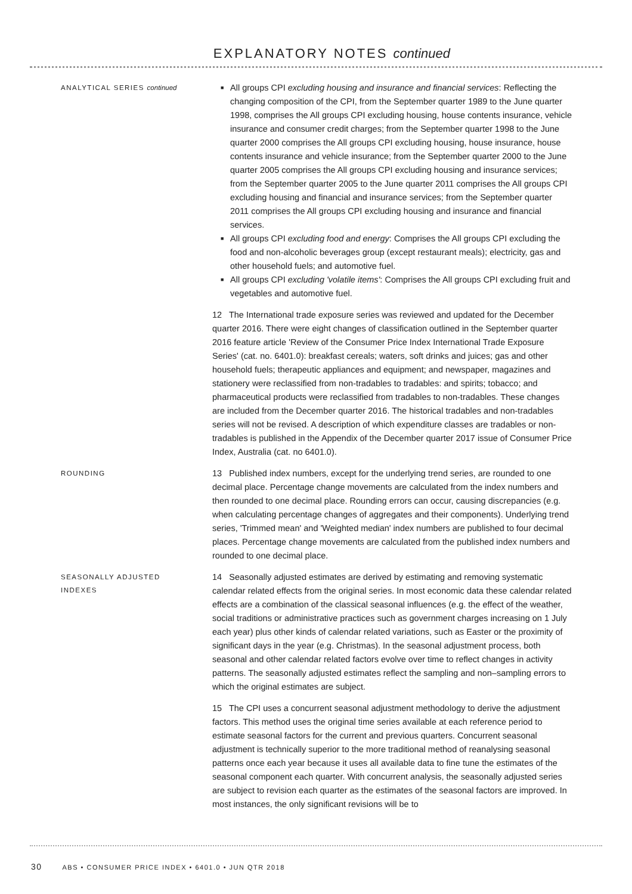EXPLANATORY NOTES continued
ANALYTICAL SERIES continued
■ All groups CPI excluding housing and insurance and financial services: Reflecting the changing composition of the CPI, from the September quarter 1989 to the June quarter 1998, comprises the All groups CPI excluding housing, house contents insurance, vehicle insurance and consumer credit charges; from the September quarter 1998 to the June quarter 2000 comprises the All groups CPI excluding housing, house insurance, house contents insurance and vehicle insurance; from the September quarter 2000 to the June quarter 2005 comprises the All groups CPI excluding housing and insurance services; from the September quarter 2005 to the June quarter 2011 comprises the All groups CPI excluding housing and financial and insurance services; from the September quarter 2011 comprises the All groups CPI excluding housing and insurance and financial services.
■ All groups CPI excluding food and energy: Comprises the All groups CPI excluding the food and non-alcoholic beverages group (except restaurant meals); electricity, gas and other household fuels; and automotive fuel.
■ All groups CPI excluding 'volatile items': Comprises the All groups CPI excluding fruit and vegetables and automotive fuel.
12 The International trade exposure series was reviewed and updated for the December quarter 2016. There were eight changes of classification outlined in the September quarter 2016 feature article 'Review of the Consumer Price Index International Trade Exposure Series' (cat. no. 6401.0): breakfast cereals; waters, soft drinks and juices; gas and other household fuels; therapeutic appliances and equipment; and newspaper, magazines and stationery were reclassified from non-tradables to tradables: and spirits; tobacco; and pharmaceutical products were reclassified from tradables to non-tradables. These changes are included from the December quarter 2016. The historical tradables and non-tradables series will not be revised. A description of which expenditure classes are tradables or non-tradables is published in the Appendix of the December quarter 2017 issue of Consumer Price Index, Australia (cat. no 6401.0).
ROUNDING
13 Published index numbers, except for the underlying trend series, are rounded to one decimal place. Percentage change movements are calculated from the index numbers and then rounded to one decimal place. Rounding errors can occur, causing discrepancies (e.g. when calculating percentage changes of aggregates and their components). Underlying trend series, 'Trimmed mean' and 'Weighted median' index numbers are published to four decimal places. Percentage change movements are calculated from the published index numbers and rounded to one decimal place.
SEASONALLY ADJUSTED
INDEXES
14 Seasonally adjusted estimates are derived by estimating and removing systematic calendar related effects from the original series. In most economic data these calendar related effects are a combination of the classical seasonal influences (e.g. the effect of the weather, social traditions or administrative practices such as government charges increasing on 1 July each year) plus other kinds of calendar related variations, such as Easter or the proximity of significant days in the year (e.g. Christmas). In the seasonal adjustment process, both seasonal and other calendar related factors evolve over time to reflect changes in activity patterns. The seasonally adjusted estimates reflect the sampling and non–sampling errors to which the original estimates are subject.
15 The CPI uses a concurrent seasonal adjustment methodology to derive the adjustment factors. This method uses the original time series available at each reference period to estimate seasonal factors for the current and previous quarters. Concurrent seasonal adjustment is technically superior to the more traditional method of reanalysing seasonal patterns once each year because it uses all available data to fine tune the estimates of the seasonal component each quarter. With concurrent analysis, the seasonally adjusted series are subject to revision each quarter as the estimates of the seasonal factors are improved. In most instances, the only significant revisions will be to
30 ABS • CONSUMER PRICE INDEX • 6401.0 • JUN QTR 2018